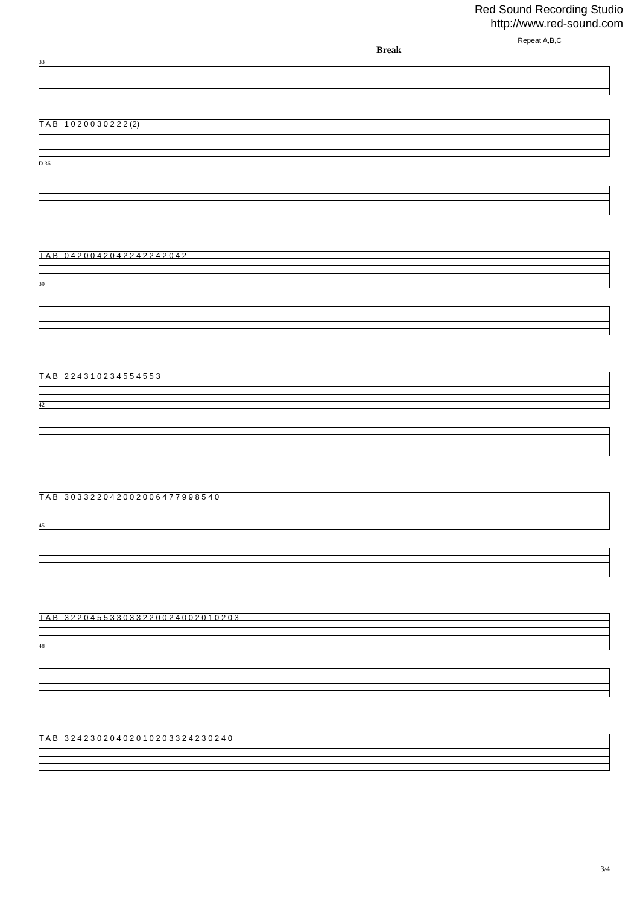Red Sound Recording Studio
http://www.red-sound.com
Repeat A,B,C
Break
33
T A B 1 0 2 0 0 3 0 2 2 2 (2)
D 36
T A B 0 4 2 0 0 4 2 0 4 2 2 4 2 2 4 2 0 4 2
39
T A B 2 2 4 3 1 0 2 3 4 5 5 4 5 5 3
42
T A B 3 0 3 3 2 2 0 4 2 0 0 2 0 0 6 4 7 7 9 9 8 5 4 0
45
T A B 3 2 2 0 4 5 5 3 3 0 3 3 2 2 0 0 2 4 0 0 2 0 1 0 2 0 3
48
T A B 3 2 4 2 3 0 2 0 4 0 2 0 1 0 2 0 3 3 2 4 2 3 0 2 4 0
3/4